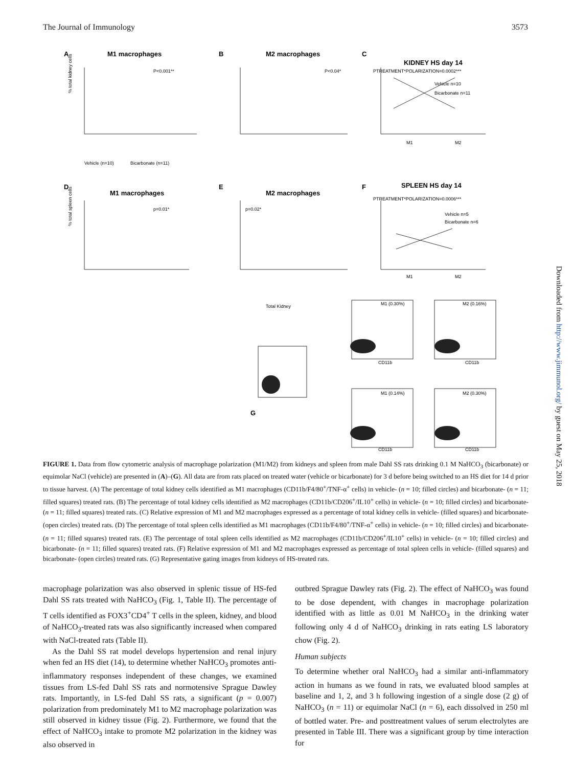The Journal of Immunology 3573
A
M1 macrophages
B
M2 macrophages
C
KIDNEY HS day 14
D
M1 macrophages
E
M2 macrophages
F
SPLEEN HS day 14
G
P<0.001**
P<0.04*
p=0.01*
p=0.02*
PTREATMENT*POLARIZATION=0.0002***
PTREATMENT*POLARIZATION=0.0006***
Vehicle n=10
Bicarbonate n=11
Vehicle n=5
Bicarbonate n=6
M1
M2
M1
M2
% total kidney cells
% total spleen cells
Vehicle (n=10)
Bicarbonate (n=11)
Total Kidney
CD11b
CD11b
CD11b
CD11b
M1 (0.30%)
M2 (0.16%)
M1 (0.14%)
M2 (0.30%)
Downloaded from http://www.jimmunol.org/ by guest on May 25, 2018
FIGURE 1. Data from flow cytometric analysis of macrophage polarization (M1/M2) from kidneys and spleen from male Dahl SS rats drinking 0.1 M NaHCO<sub>3</sub> (bicarbonate) or equimolar NaCl (vehicle) are presented in (A)–(G). All data are from rats placed on treated water (vehicle or bicarbonate) for 3 d before being switched to an HS diet for 14 d prior to tissue harvest. (A) The percentage of total kidney cells identified as M1 macrophages (CD11b/F4/80<sup>+</sup>/TNF-α<sup>+</sup> cells) in vehicle- (n = 10; filled circles) and bicarbonate- (n = 11; filled squares) treated rats. (B) The percentage of total kidney cells identified as M2 macrophages (CD11b/CD206<sup>+</sup>/IL10<sup>+</sup> cells) in vehicle- (n = 10; filled circles) and bicarbonate- (n = 11; filled squares) treated rats. (C) Relative expression of M1 and M2 macrophages expressed as a percentage of total kidney cells in vehicle- (filled squares) and bicarbonate- (open circles) treated rats. (D) The percentage of total spleen cells identified as M1 macrophages (CD11b/F4/80<sup>+</sup>/TNF-α<sup>+</sup> cells) in vehicle- (n = 10; filled circles) and bicarbonate- (n = 11; filled squares) treated rats. (E) The percentage of total spleen cells identified as M2 macrophages (CD11b/CD206<sup>+</sup>/IL10<sup>+</sup> cells) in vehicle- (n = 10; filled circles) and bicarbonate- (n = 11; filled squares) treated rats. (F) Relative expression of M1 and M2 macrophages expressed as percentage of total spleen cells in vehicle- (filled squares) and bicarbonate- (open circles) treated rats. (G) Representative gating images from kidneys of HS-treated rats.
macrophage polarization was also observed in splenic tissue of HS-fed Dahl SS rats treated with NaHCO<sub>3</sub> (Fig. 1, Table II). The percentage of T cells identified as FOX3<sup>+</sup>CD4<sup>+</sup> T cells in the spleen, kidney, and blood of NaHCO<sub>3</sub>-treated rats was also significantly increased when compared with NaCl-treated rats (Table II).
As the Dahl SS rat model develops hypertension and renal injury when fed an HS diet (14), to determine whether NaHCO<sub>3</sub> promotes anti-inflammatory responses independent of these changes, we examined tissues from LS-fed Dahl SS rats and normotensive Sprague Dawley rats. Importantly, in LS-fed Dahl SS rats, a significant (p = 0.007) polarization from predominately M1 to M2 macrophage polarization was still observed in kidney tissue (Fig. 2). Furthermore, we found that the effect of NaHCO<sub>3</sub> intake to promote M2 polarization in the kidney was also observed in
outbred Sprague Dawley rats (Fig. 2). The effect of NaHCO<sub>3</sub> was found to be dose dependent, with changes in macrophage polarization identified with as little as 0.01 M NaHCO<sub>3</sub> in the drinking water following only 4 d of NaHCO<sub>3</sub> drinking in rats eating LS laboratory chow (Fig. 2).
Human subjects
To determine whether oral NaHCO<sub>3</sub> had a similar anti-inflammatory action in humans as we found in rats, we evaluated blood samples at baseline and 1, 2, and 3 h following ingestion of a single dose (2 g) of NaHCO<sub>3</sub> (n = 11) or equimolar NaCl (n = 6), each dissolved in 250 ml of bottled water. Pre- and posttreatment values of serum electrolytes are presented in Table III. There was a significant group by time interaction for